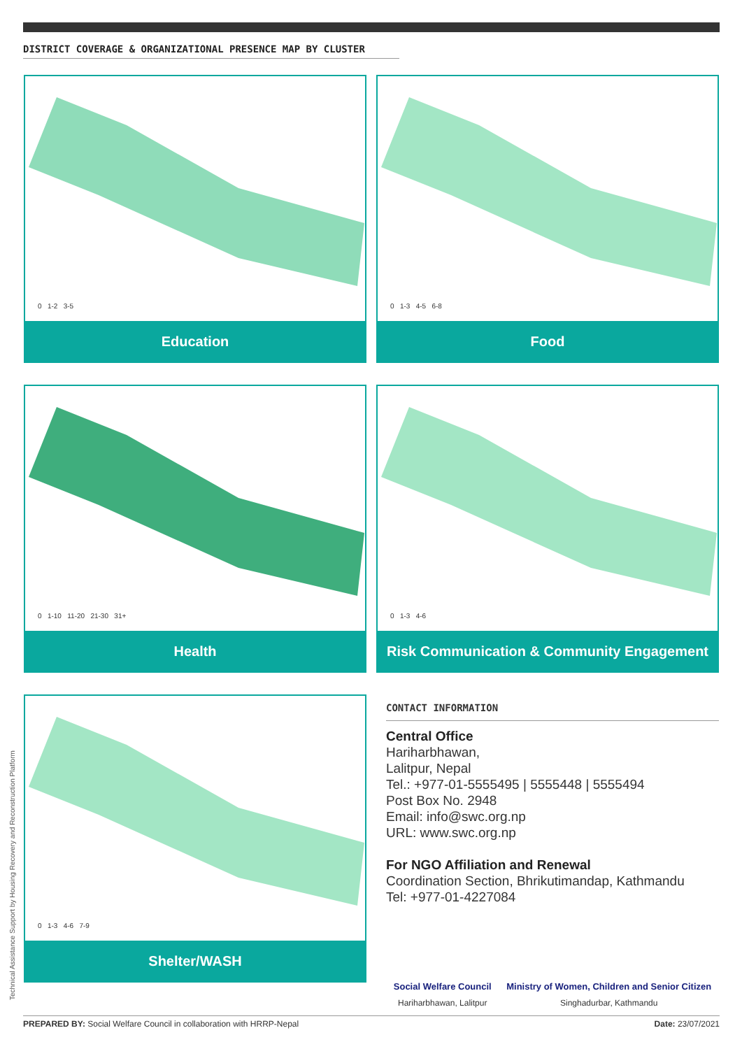DISTRICT COVERAGE & ORGANIZATIONAL PRESENCE MAP BY CLUSTER
0 1-2 3-5
Education
0 1-3 4-5 6-8
Food
0 1-10 11-20 21-30 31+
Health
0 1-3 4-6
Risk Communication & Community Engagement
0 1-3 4-6 7-9
Shelter/WASH
CONTACT INFORMATION
Central Office
Hariharbhawan,
Lalitpur, Nepal
Tel.: +977-01-5555495 | 5555448 | 5555494
Post Box No. 2948
Email: info@swc.org.np
URL: www.swc.org.np
For NGO Affiliation and Renewal
Coordination Section, Bhrikutimandap, Kathmandu
Tel: +977-01-4227084
Social Welfare Council
Hariharbhawan, Lalitpur
Ministry of Women, Children and Senior Citizen
Singhadurbar, Kathmandu
Technical Assistance Support by Housing Recovery and Reconstruction Platform
PREPARED BY: Social Welfare Council in collaboration with HRRP-Nepal Date: 23/07/2021